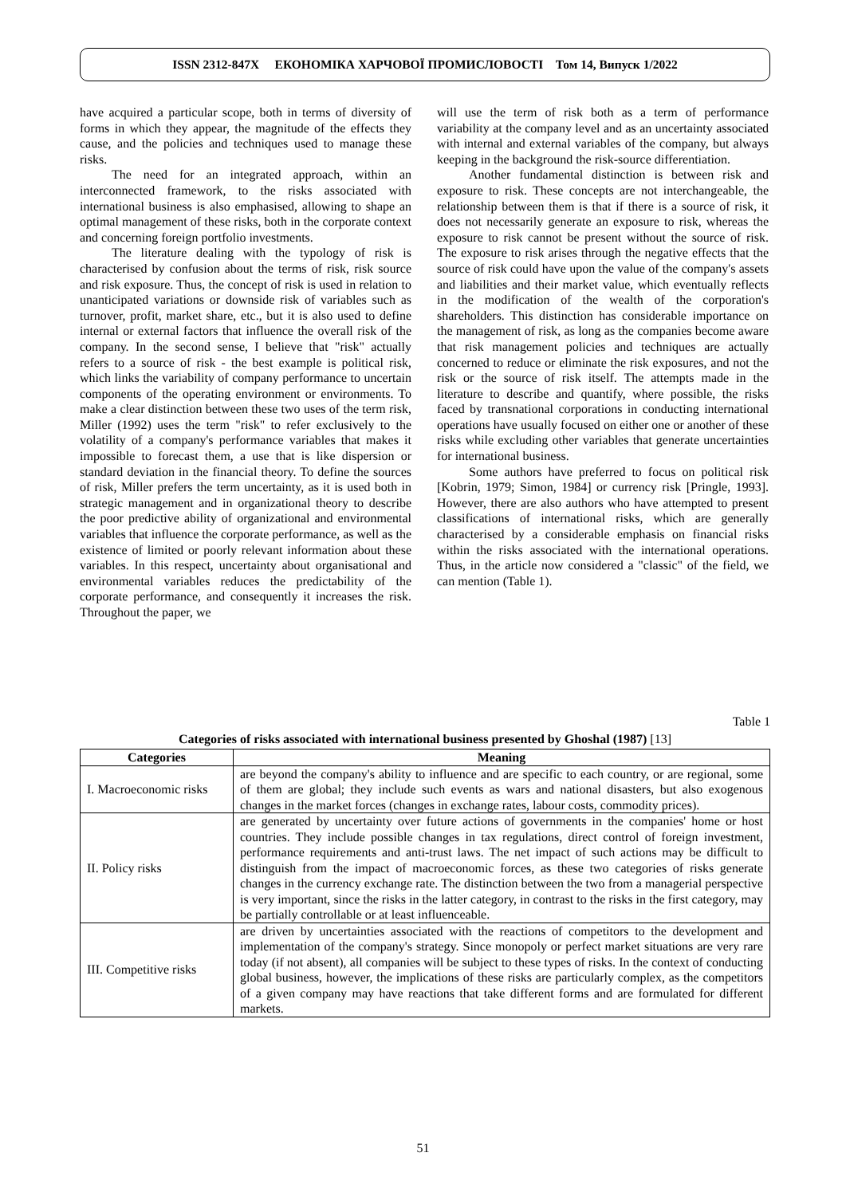ISSN 2312-847X ЕКОНОМІКА ХАРЧОВОЇ ПРОМИСЛОВОСТІ Том 14, Випуск 1/2022
have acquired a particular scope, both in terms of diversity of forms in which they appear, the magnitude of the effects they cause, and the policies and techniques used to manage these risks.
The need for an integrated approach, within an interconnected framework, to the risks associated with international business is also emphasised, allowing to shape an optimal management of these risks, both in the corporate context and concerning foreign portfolio investments.
The literature dealing with the typology of risk is characterised by confusion about the terms of risk, risk source and risk exposure. Thus, the concept of risk is used in relation to unanticipated variations or downside risk of variables such as turnover, profit, market share, etc., but it is also used to define internal or external factors that influence the overall risk of the company. In the second sense, I believe that "risk" actually refers to a source of risk - the best example is political risk, which links the variability of company performance to uncertain components of the operating environment or environments. To make a clear distinction between these two uses of the term risk, Miller (1992) uses the term "risk" to refer exclusively to the volatility of a company's performance variables that makes it impossible to forecast them, a use that is like dispersion or standard deviation in the financial theory. To define the sources of risk, Miller prefers the term uncertainty, as it is used both in strategic management and in organizational theory to describe the poor predictive ability of organizational and environmental variables that influence the corporate performance, as well as the existence of limited or poorly relevant information about these variables. In this respect, uncertainty about organisational and environmental variables reduces the predictability of the corporate performance, and consequently it increases the risk. Throughout the paper, we
will use the term of risk both as a term of performance variability at the company level and as an uncertainty associated with internal and external variables of the company, but always keeping in the background the risk-source differentiation.
Another fundamental distinction is between risk and exposure to risk. These concepts are not interchangeable, the relationship between them is that if there is a source of risk, it does not necessarily generate an exposure to risk, whereas the exposure to risk cannot be present without the source of risk. The exposure to risk arises through the negative effects that the source of risk could have upon the value of the company's assets and liabilities and their market value, which eventually reflects in the modification of the wealth of the corporation's shareholders. This distinction has considerable importance on the management of risk, as long as the companies become aware that risk management policies and techniques are actually concerned to reduce or eliminate the risk exposures, and not the risk or the source of risk itself. The attempts made in the literature to describe and quantify, where possible, the risks faced by transnational corporations in conducting international operations have usually focused on either one or another of these risks while excluding other variables that generate uncertainties for international business.
Some authors have preferred to focus on political risk [Kobrin, 1979; Simon, 1984] or currency risk [Pringle, 1993]. However, there are also authors who have attempted to present classifications of international risks, which are generally characterised by a considerable emphasis on financial risks within the risks associated with the international operations. Thus, in the article now considered a "classic" of the field, we can mention (Table 1).
Table 1
Categories of risks associated with international business presented by Ghoshal (1987) [13]
| Categories | Meaning |
| --- | --- |
| I. Macroeconomic risks | are beyond the company's ability to influence and are specific to each country, or are regional, some of them are global; they include such events as wars and national disasters, but also exogenous changes in the market forces (changes in exchange rates, labour costs, commodity prices). |
| II. Policy risks | are generated by uncertainty over future actions of governments in the companies' home or host countries. They include possible changes in tax regulations, direct control of foreign investment, performance requirements and anti-trust laws. The net impact of such actions may be difficult to distinguish from the impact of macroeconomic forces, as these two categories of risks generate changes in the currency exchange rate. The distinction between the two from a managerial perspective is very important, since the risks in the latter category, in contrast to the risks in the first category, may be partially controllable or at least influenceable. |
| III. Competitive risks | are driven by uncertainties associated with the reactions of competitors to the development and implementation of the company's strategy. Since monopoly or perfect market situations are very rare today (if not absent), all companies will be subject to these types of risks. In the context of conducting global business, however, the implications of these risks are particularly complex, as the competitors of a given company may have reactions that take different forms and are formulated for different markets. |
51